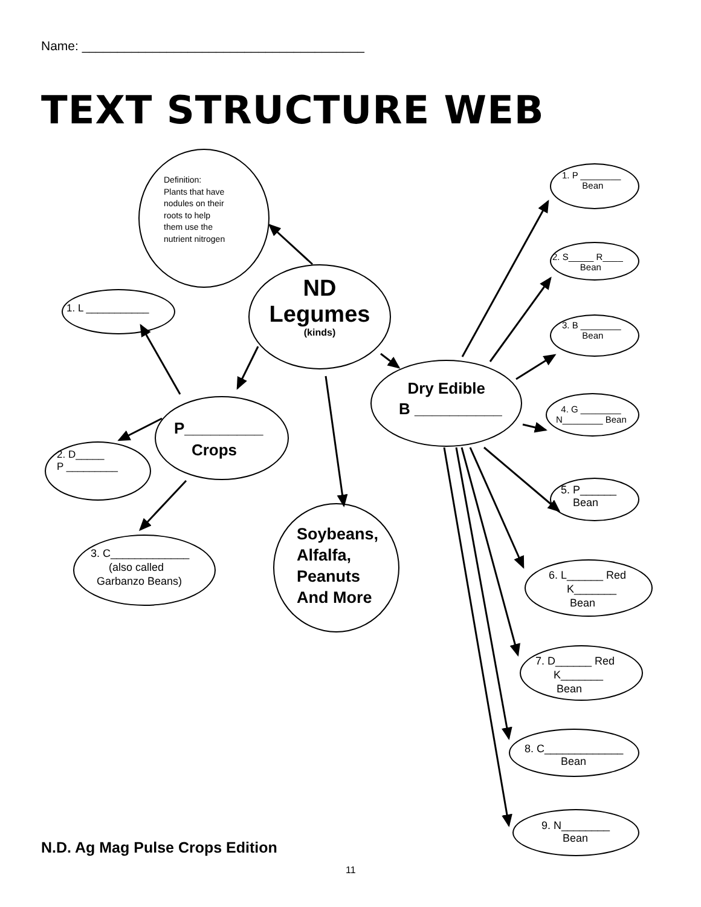Name: ________________________________________
TEXT STRUCTURE WEB
Definition:
Plants that have
nodules on their
roots to help
them use the
nutrient nitrogen
ND
Legumes
(kinds)
1. L ___________
P_________
Crops
2. D_____
P _________
3. C_____________
(also called
Garbanzo Beans)
Soybeans,
Alfalfa,
Peanuts
And More
Dry Edible
B __________
1. P ________
Bean
2. S_____ R____
Bean
3. B ________
Bean
4. G ________
N________ Bean
5. P______
Bean
6. L______ Red
K_______
Bean
7. D______ Red
K_______
Bean
8. C_____________
Bean
9. N________
Bean
N.D. Ag Mag Pulse Crops Edition
11